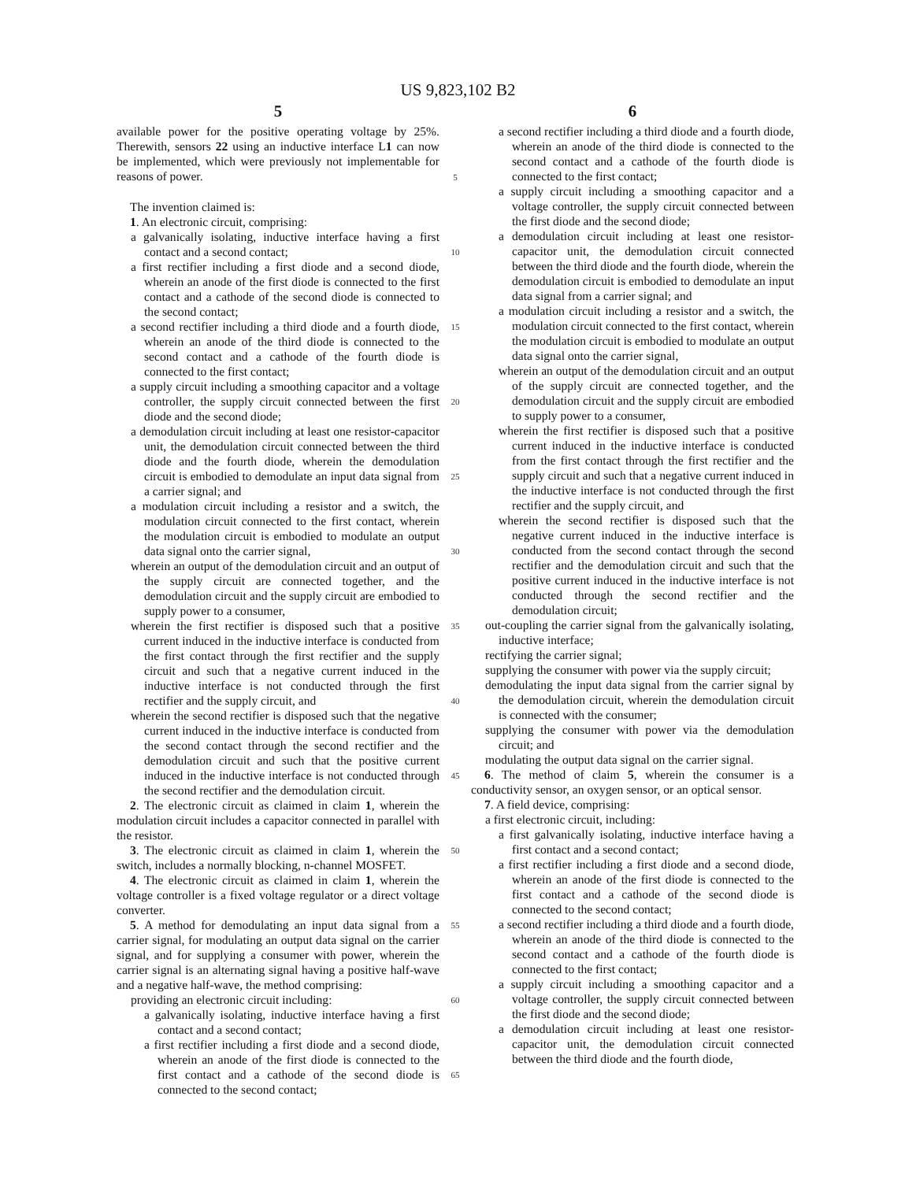US 9,823,102 B2
5
available power for the positive operating voltage by 25%. Therewith, sensors 22 using an inductive interface L1 can now be implemented, which were previously not implementable for reasons of power.
The invention claimed is:
1. An electronic circuit, comprising:
a galvanically isolating, inductive interface having a first contact and a second contact;
a first rectifier including a first diode and a second diode, wherein an anode of the first diode is connected to the first contact and a cathode of the second diode is connected to the second contact;
a second rectifier including a third diode and a fourth diode, wherein an anode of the third diode is connected to the second contact and a cathode of the fourth diode is connected to the first contact;
a supply circuit including a smoothing capacitor and a voltage controller, the supply circuit connected between the first diode and the second diode;
a demodulation circuit including at least one resistor-capacitor unit, the demodulation circuit connected between the third diode and the fourth diode, wherein the demodulation circuit is embodied to demodulate an input data signal from a carrier signal; and
a modulation circuit including a resistor and a switch, the modulation circuit connected to the first contact, wherein the modulation circuit is embodied to modulate an output data signal onto the carrier signal,
wherein an output of the demodulation circuit and an output of the supply circuit are connected together, and the demodulation circuit and the supply circuit are embodied to supply power to a consumer,
wherein the first rectifier is disposed such that a positive current induced in the inductive interface is conducted from the first contact through the first rectifier and the supply circuit and such that a negative current induced in the inductive interface is not conducted through the first rectifier and the supply circuit, and
wherein the second rectifier is disposed such that the negative current induced in the inductive interface is conducted from the second contact through the second rectifier and the demodulation circuit and such that the positive current induced in the inductive interface is not conducted through the second rectifier and the demodulation circuit.
2. The electronic circuit as claimed in claim 1, wherein the modulation circuit includes a capacitor connected in parallel with the resistor.
3. The electronic circuit as claimed in claim 1, wherein the switch, includes a normally blocking, n-channel MOSFET.
4. The electronic circuit as claimed in claim 1, wherein the voltage controller is a fixed voltage regulator or a direct voltage converter.
5. A method for demodulating an input data signal from a carrier signal, for modulating an output data signal on the carrier signal, and for supplying a consumer with power, wherein the carrier signal is an alternating signal having a positive half-wave and a negative half-wave, the method comprising:
providing an electronic circuit including:
a galvanically isolating, inductive interface having a first contact and a second contact;
a first rectifier including a first diode and a second diode, wherein an anode of the first diode is connected to the first contact and a cathode of the second diode is connected to the second contact;
5
10
15
20
25
30
35
40
45
50
55
60
65
6
a second rectifier including a third diode and a fourth diode, wherein an anode of the third diode is connected to the second contact and a cathode of the fourth diode is connected to the first contact;
a supply circuit including a smoothing capacitor and a voltage controller, the supply circuit connected between the first diode and the second diode;
a demodulation circuit including at least one resistor-capacitor unit, the demodulation circuit connected between the third diode and the fourth diode, wherein the demodulation circuit is embodied to demodulate an input data signal from a carrier signal; and
a modulation circuit including a resistor and a switch, the modulation circuit connected to the first contact, wherein the modulation circuit is embodied to modulate an output data signal onto the carrier signal,
wherein an output of the demodulation circuit and an output of the supply circuit are connected together, and the demodulation circuit and the supply circuit are embodied to supply power to a consumer,
wherein the first rectifier is disposed such that a positive current induced in the inductive interface is conducted from the first contact through the first rectifier and the supply circuit and such that a negative current induced in the inductive interface is not conducted through the first rectifier and the supply circuit, and
wherein the second rectifier is disposed such that the negative current induced in the inductive interface is conducted from the second contact through the second rectifier and the demodulation circuit and such that the positive current induced in the inductive interface is not conducted through the second rectifier and the demodulation circuit;
out-coupling the carrier signal from the galvanically isolating, inductive interface;
rectifying the carrier signal;
supplying the consumer with power via the supply circuit;
demodulating the input data signal from the carrier signal by the demodulation circuit, wherein the demodulation circuit is connected with the consumer;
supplying the consumer with power via the demodulation circuit; and
modulating the output data signal on the carrier signal.
6. The method of claim 5, wherein the consumer is a conductivity sensor, an oxygen sensor, or an optical sensor.
7. A field device, comprising:
a first electronic circuit, including:
a first galvanically isolating, inductive interface having a first contact and a second contact;
a first rectifier including a first diode and a second diode, wherein an anode of the first diode is connected to the first contact and a cathode of the second diode is connected to the second contact;
a second rectifier including a third diode and a fourth diode, wherein an anode of the third diode is connected to the second contact and a cathode of the fourth diode is connected to the first contact;
a supply circuit including a smoothing capacitor and a voltage controller, the supply circuit connected between the first diode and the second diode;
a demodulation circuit including at least one resistor-capacitor unit, the demodulation circuit connected between the third diode and the fourth diode,